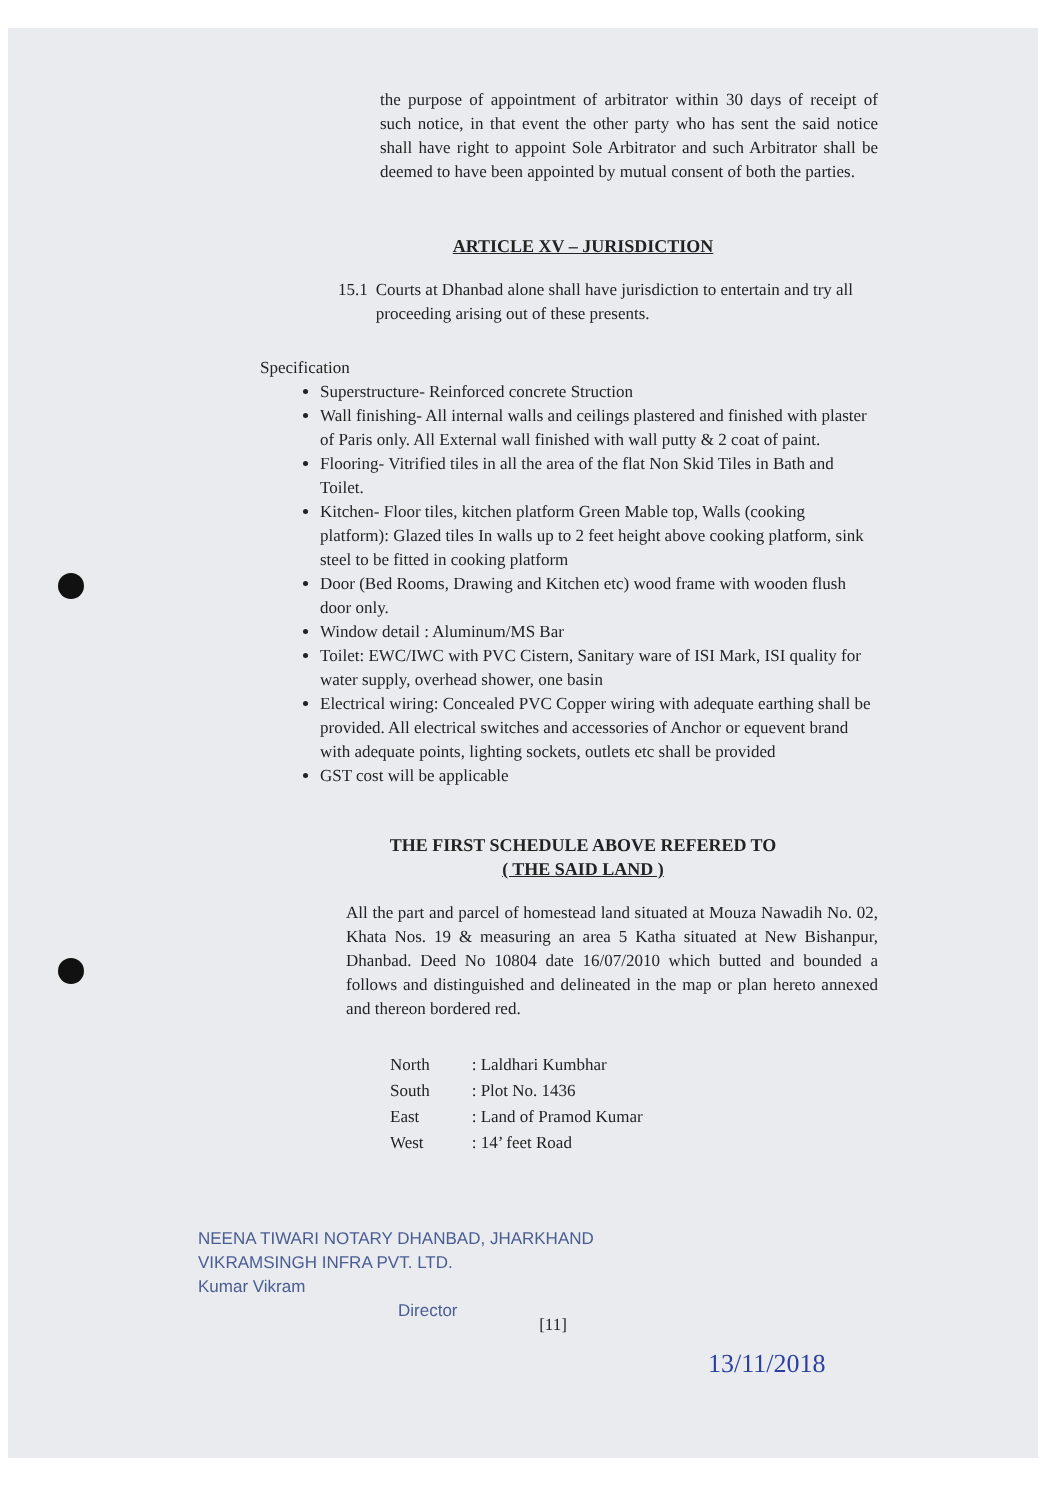the purpose of appointment of arbitrator within 30 days of receipt of such notice, in that event the other party who has sent the said notice shall have right to appoint Sole Arbitrator and such Arbitrator shall be deemed to have been appointed by mutual consent of both the parties.
ARTICLE XV – JURISDICTION
15.1 Courts at Dhanbad alone shall have jurisdiction to entertain and try all proceeding arising out of these presents.
Specification
Superstructure- Reinforced concrete Struction
Wall finishing- All internal walls and ceilings plastered and finished with plaster of Paris only. All External wall finished with wall putty & 2 coat of paint.
Flooring- Vitrified tiles in all the area of the flat Non Skid Tiles in Bath and Toilet.
Kitchen- Floor tiles, kitchen platform Green Mable top, Walls (cooking platform): Glazed tiles In walls up to 2 feet height above cooking platform, sink steel to be fitted in cooking platform
Door (Bed Rooms, Drawing and Kitchen etc) wood frame with wooden flush door only.
Window detail : Aluminum/MS Bar
Toilet: EWC/IWC with PVC Cistern, Sanitary ware of ISI Mark, ISI quality for water supply, overhead shower, one basin
Electrical wiring: Concealed PVC Copper wiring with adequate earthing shall be provided. All electrical switches and accessories of Anchor or equevent brand with adequate points, lighting sockets, outlets etc shall be provided
GST cost will be applicable
THE FIRST SCHEDULE ABOVE REFERED TO
( THE SAID LAND )
All the part and parcel of homestead land situated at Mouza Nawadih No. 02, Khata Nos. 19 & measuring an area 5 Katha situated at New Bishanpur, Dhanbad. Deed No 10804 date 16/07/2010 which butted and bounded a follows and distinguished and delineated in the map or plan hereto annexed and thereon bordered red.
| North | : Laldhari Kumbhar |
| South | : Plot No. 1436 |
| East | : Land of Pramod Kumar |
| West | : 14’ feet Road |
NEENA TIWARI NOTARY DHANBAD, JHARKHAND
VIKRAMSINGH INFRA PVT. LTD.
Kumar Vikram
Director
[11]
13/11/2018